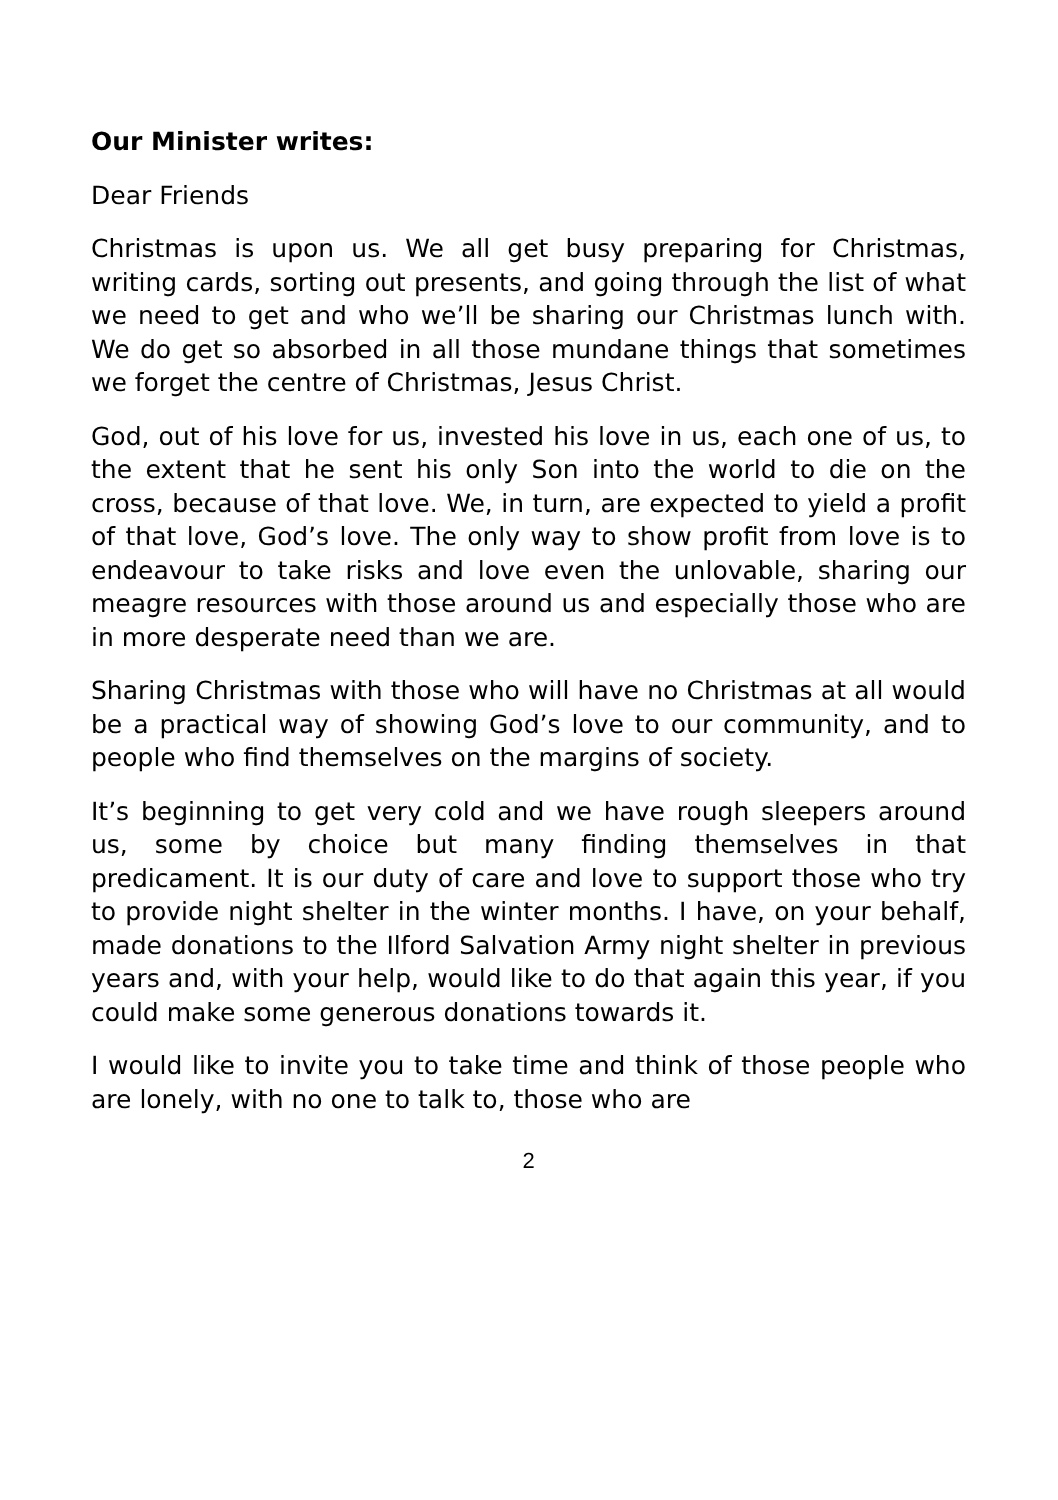Our Minister writes:
Dear Friends
Christmas is upon us. We all get busy preparing for Christmas, writing cards, sorting out presents, and going through the list of what we need to get and who we’ll be sharing our Christmas lunch with. We do get so absorbed in all those mundane things that sometimes we forget the centre of Christmas, Jesus Christ.
God, out of his love for us, invested his love in us, each one of us, to the extent that he sent his only Son into the world to die on the cross, because of that love. We, in turn, are expected to yield a profit of that love, God’s love. The only way to show profit from love is to endeavour to take risks and love even the unlovable, sharing our meagre resources with those around us and especially those who are in more desperate need than we are.
Sharing Christmas with those who will have no Christmas at all would be a practical way of showing God’s love to our community, and to people who find themselves on the margins of society.
It’s beginning to get very cold and we have rough sleepers around us, some by choice but many finding themselves in that predicament. It is our duty of care and love to support those who try to provide night shelter in the winter months. I have, on your behalf, made donations to the Ilford Salvation Army night shelter in previous years and, with your help, would like to do that again this year, if you could make some generous donations towards it.
I would like to invite you to take time and think of those people who are lonely, with no one to talk to, those who are
2